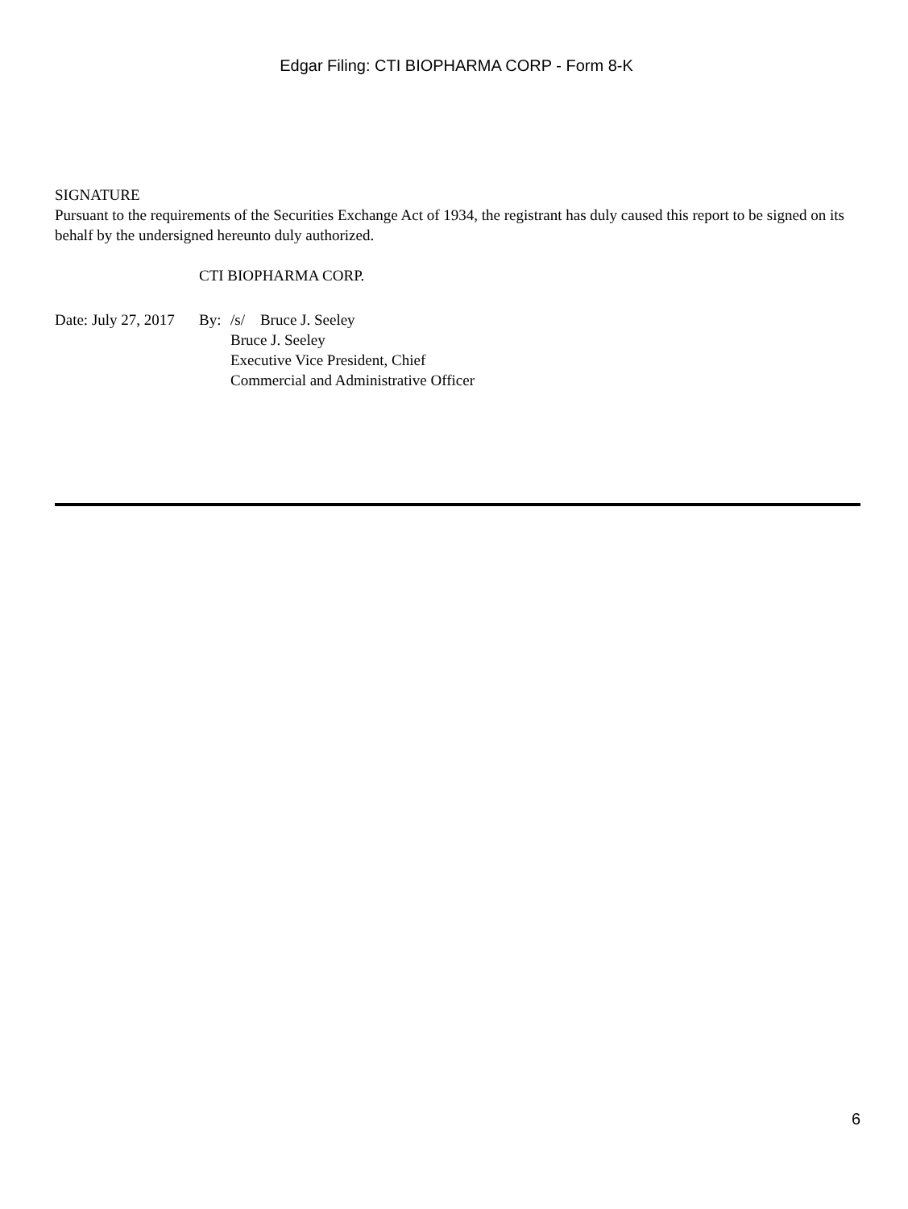Edgar Filing: CTI BIOPHARMA CORP - Form 8-K
SIGNATURE
Pursuant to the requirements of the Securities Exchange Act of 1934, the registrant has duly caused this report to be signed on its behalf by the undersigned hereunto duly authorized.
CTI BIOPHARMA CORP.
| Date: July 27, 2017 | By: | /s/ Bruce J. Seeley |
| | | Bruce J. Seeley |
| | | Executive Vice President, Chief |
| | | Commercial and Administrative Officer |
6